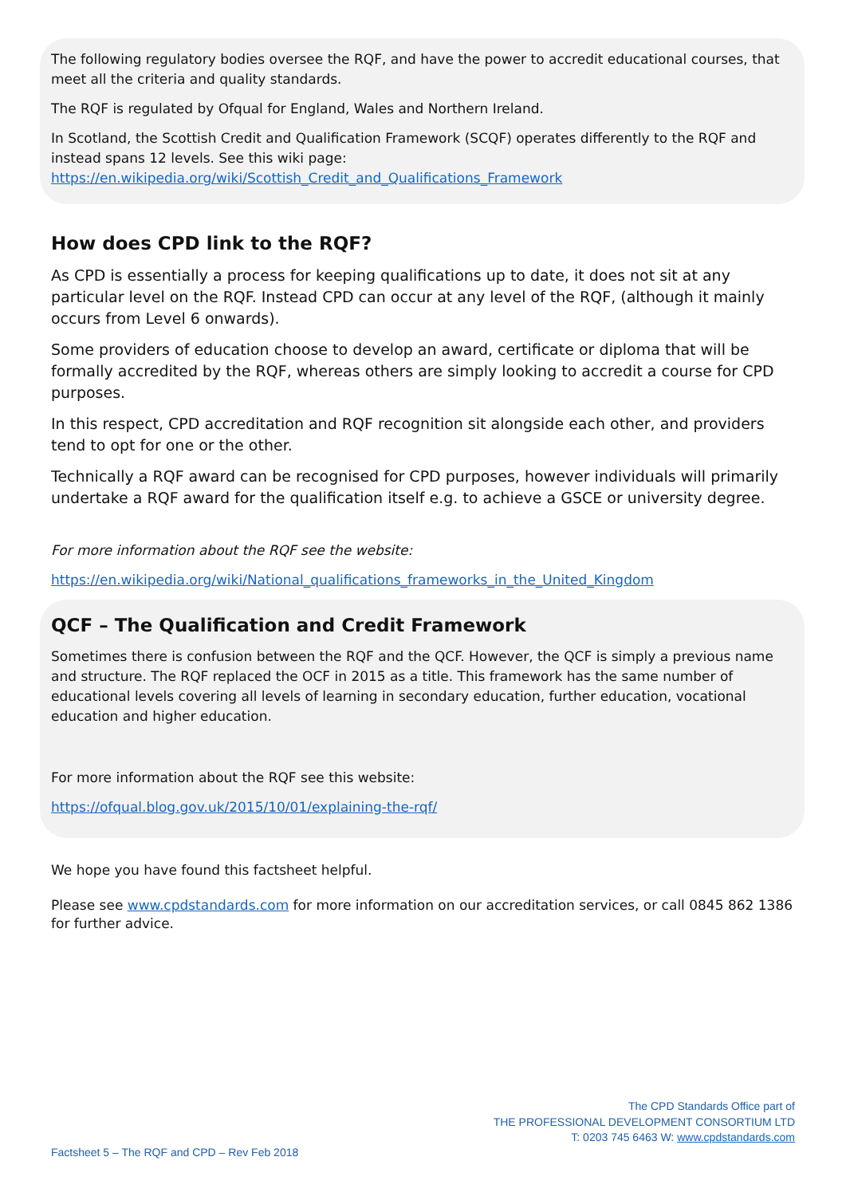The following regulatory bodies oversee the RQF, and have the power to accredit educational courses, that meet all the criteria and quality standards.
The RQF is regulated by Ofqual for England, Wales and Northern Ireland.
In Scotland, the Scottish Credit and Qualification Framework (SCQF) operates differently to the RQF and instead spans 12 levels. See this wiki page:
https://en.wikipedia.org/wiki/Scottish_Credit_and_Qualifications_Framework
How does CPD link to the RQF?
As CPD is essentially a process for keeping qualifications up to date, it does not sit at any particular level on the RQF. Instead CPD can occur at any level of the RQF, (although it mainly occurs from Level 6 onwards).
Some providers of education choose to develop an award, certificate or diploma that will be formally accredited by the RQF, whereas others are simply looking to accredit a course for CPD purposes.
In this respect, CPD accreditation and RQF recognition sit alongside each other, and providers tend to opt for one or the other.
Technically a RQF award can be recognised for CPD purposes, however individuals will primarily undertake a RQF award for the qualification itself e.g. to achieve a GSCE or university degree.
For more information about the RQF see the website:
https://en.wikipedia.org/wiki/National_qualifications_frameworks_in_the_United_Kingdom
QCF – The Qualification and Credit Framework
Sometimes there is confusion between the RQF and the QCF. However, the QCF is simply a previous name and structure. The RQF replaced the OCF in 2015 as a title. This framework has the same number of educational levels covering all levels of learning in secondary education, further education, vocational education and higher education.
For more information about the RQF see this website:
https://ofqual.blog.gov.uk/2015/10/01/explaining-the-rqf/
We hope you have found this factsheet helpful.
Please see www.cpdstandards.com for more information on our accreditation services, or call 0845 862 1386 for further advice.
The CPD Standards Office part of
THE PROFESSIONAL DEVELOPMENT CONSORTIUM LTD
T: 0203 745 6463 W: www.cpdstandards.com
Factsheet 5 – The RQF and CPD – Rev Feb 2018